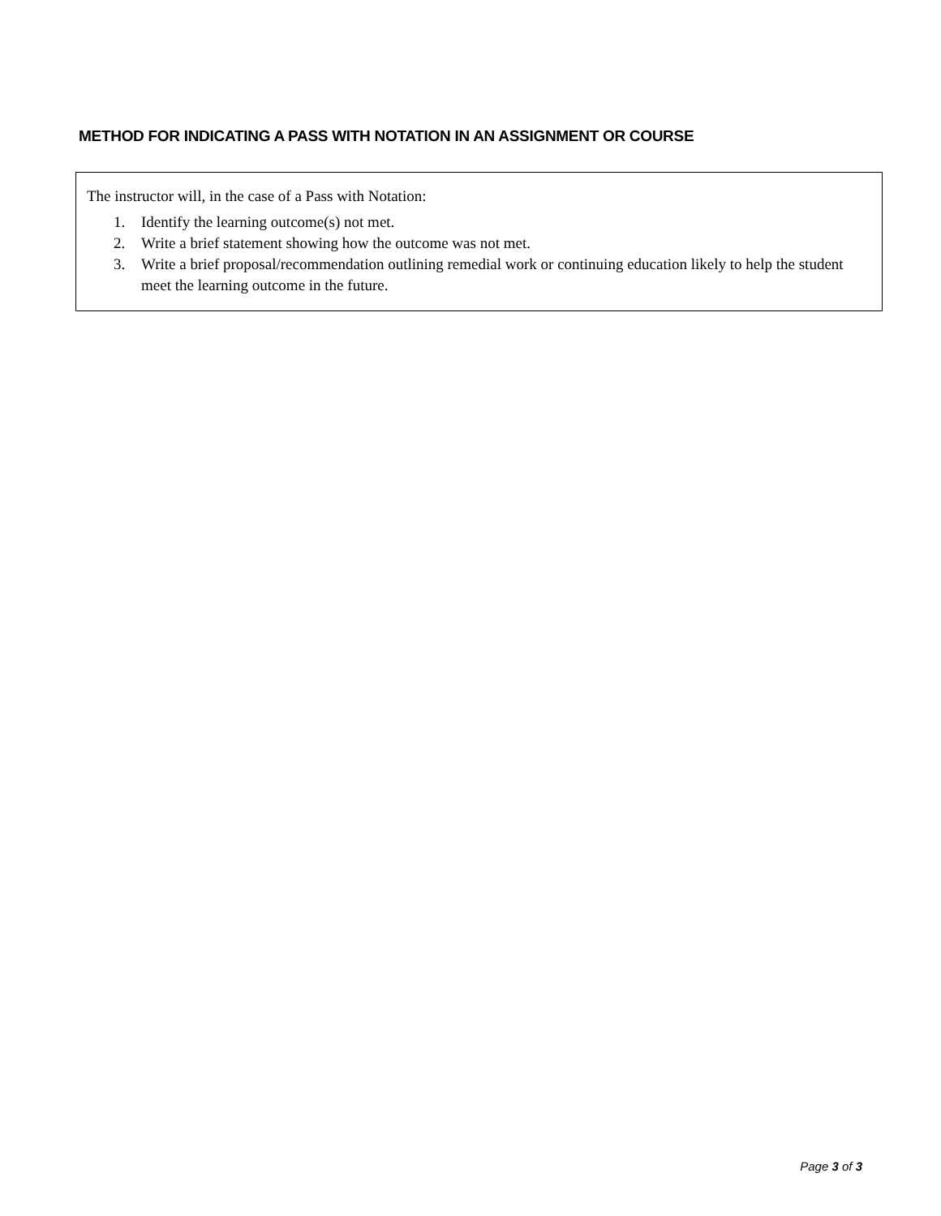METHOD FOR INDICATING A PASS WITH NOTATION IN AN ASSIGNMENT OR COURSE
The instructor will, in the case of a Pass with Notation:
1. Identify the learning outcome(s) not met.
2. Write a brief statement showing how the outcome was not met.
3. Write a brief proposal/recommendation outlining remedial work or continuing education likely to help the student meet the learning outcome in the future.
Page 3 of 3